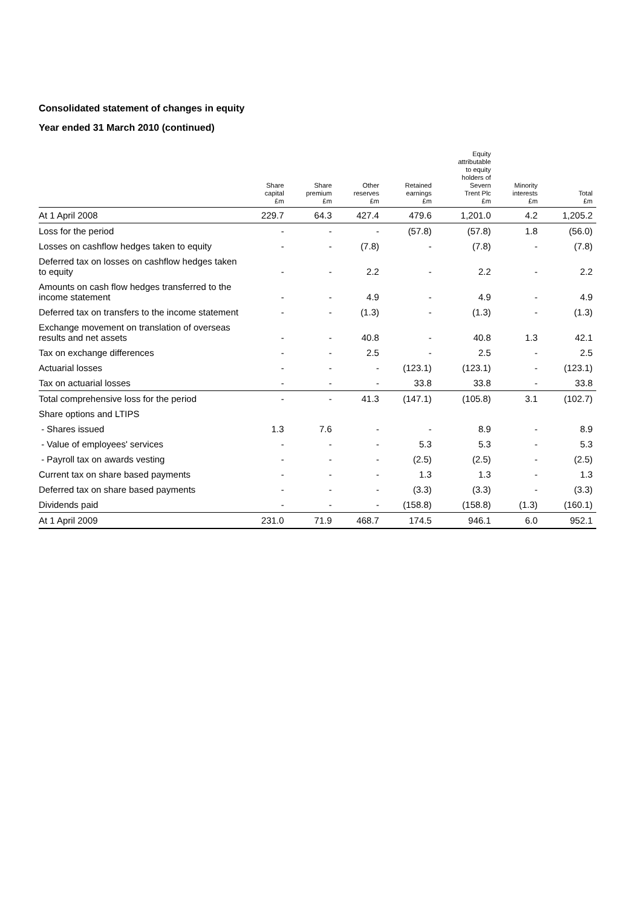Consolidated statement of changes in equity
Year ended 31 March 2010 (continued)
| | Share capital £m | Share premium £m | Other reserves £m | Retained earnings £m | Equity attributable to equity holders of Severn Trent Plc £m | Minority interests £m | Total £m |
| --- | --- | --- | --- | --- | --- | --- | --- |
| At 1 April 2008 | 229.7 | 64.3 | 427.4 | 479.6 | 1,201.0 | 4.2 | 1,205.2 |
| Loss for the period | - | - | - | (57.8) | (57.8) | 1.8 | (56.0) |
| Losses on cashflow hedges taken to equity | - | - | (7.8) | - | (7.8) | - | (7.8) |
| Deferred tax on losses on cashflow hedges taken to equity | - | - | 2.2 | - | 2.2 | - | 2.2 |
| Amounts on cash flow hedges transferred to the income statement | - | - | 4.9 | - | 4.9 | - | 4.9 |
| Deferred tax on transfers to the income statement | - | - | (1.3) | - | (1.3) | - | (1.3) |
| Exchange movement on translation of overseas results and net assets | - | - | 40.8 | - | 40.8 | 1.3 | 42.1 |
| Tax on exchange differences | - | - | 2.5 | - | 2.5 | - | 2.5 |
| Actuarial losses | - | - | - | (123.1) | (123.1) | - | (123.1) |
| Tax on actuarial losses | - | - | - | 33.8 | 33.8 | - | 33.8 |
| Total comprehensive loss for the period | - | - | 41.3 | (147.1) | (105.8) | 3.1 | (102.7) |
| Share options and LTIPS | | | | | | | |
| - Shares issued | 1.3 | 7.6 | - | - | 8.9 | - | 8.9 |
| - Value of employees' services | - | - | - | 5.3 | 5.3 | - | 5.3 |
| - Payroll tax on awards vesting | - | - | - | (2.5) | (2.5) | - | (2.5) |
| Current tax on share based payments | - | - | - | 1.3 | 1.3 | - | 1.3 |
| Deferred tax on share based payments | - | - | - | (3.3) | (3.3) | - | (3.3) |
| Dividends paid | - | - | - | (158.8) | (158.8) | (1.3) | (160.1) |
| At 1 April 2009 | 231.0 | 71.9 | 468.7 | 174.5 | 946.1 | 6.0 | 952.1 |